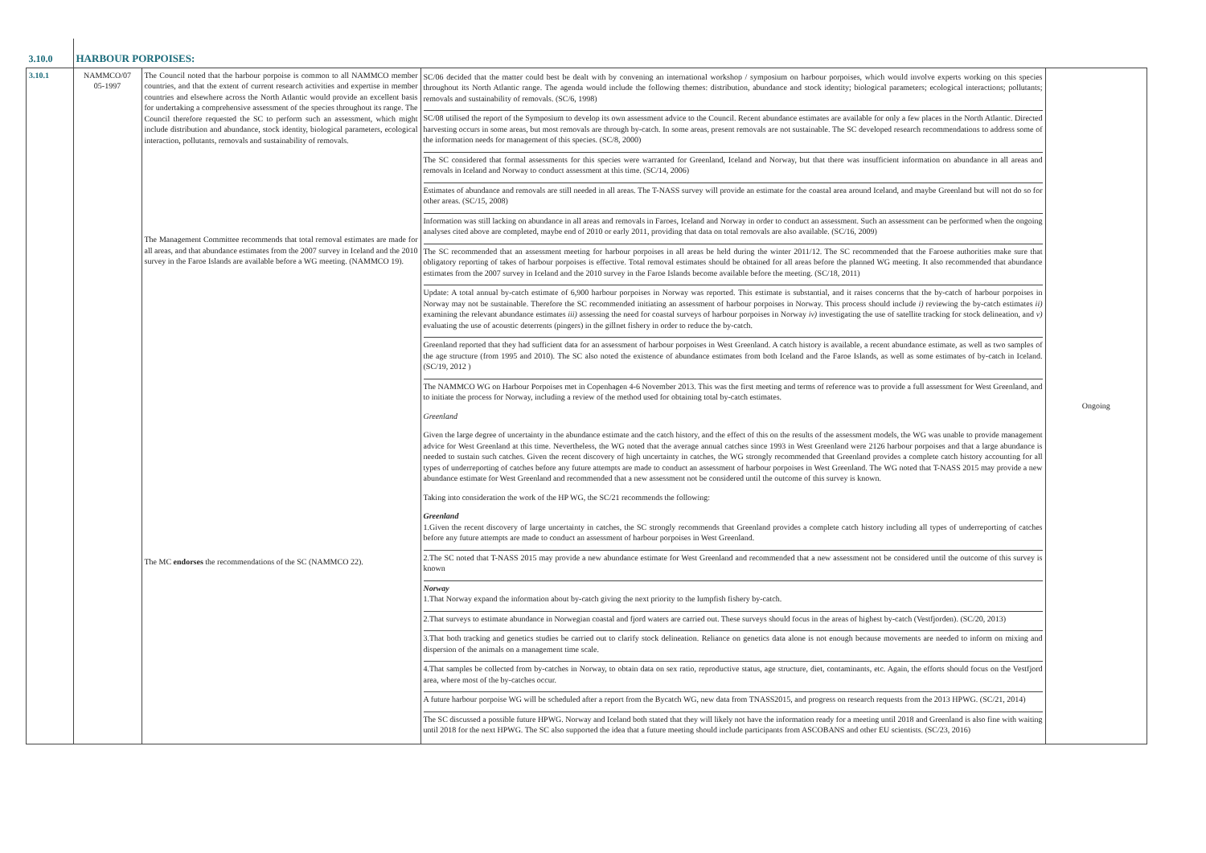| 3.10.0 | HARBOUR PORPOISES: | | | |
| 3.10.1 | NAMMCO/07 05-1997 | The Council noted that the harbour porpoise is common to all NAMMCO member countries, and that the extent of current research activities and expertise in member countries and elsewhere across the North Atlantic would provide an excellent basis for undertaking a comprehensive assessment of the species throughout its range. The Council therefore requested the SC to perform such an assessment, which might include distribution and abundance, stock identity, biological parameters, ecological interaction, pollutants, removals and sustainability of removals. The Management Committee recommends that total removal estimates are made for all areas, and that abundance estimates from the 2007 survey in Iceland and the 2010 survey in the Faroe Islands are available before a WG meeting. (NAMMCO 19). The MC endorses the recommendations of the SC (NAMMCO 22). | SC/06 decided that the matter could best be dealt with by convening an international workshop / symposium on harbour porpoises, which would involve experts working on this species throughout its North Atlantic range. The agenda would include the following themes: distribution, abundance and stock identity; biological parameters; ecological interactions; pollutants; removals and sustainability of removals. (SC/6, 1998) SC/08 utilised the report of the Symposium to develop its own assessment advice to the Council. Recent abundance estimates are available for only a few places in the North Atlantic. Directed harvesting occurs in some areas, but most removals are through by-catch. In some areas, present removals are not sustainable. The SC developed research recommendations to address some of the information needs for management of this species. (SC/8, 2000) The SC considered that formal assessments for this species were warranted for Greenland, Iceland and Norway, but that there was insufficient information on abundance in all areas and removals in Iceland and Norway to conduct assessment at this time. (SC/14, 2006) Estimates of abundance and removals are still needed in all areas. The T-NASS survey will provide an estimate for the coastal area around Iceland, and maybe Greenland but will not do so for other areas. (SC/15, 2008) Information was still lacking on abundance in all areas and removals in Faroes, Iceland and Norway in order to conduct an assessment. Such an assessment can be performed when the ongoing analyses cited above are completed, maybe end of 2010 or early 2011, providing that data on total removals are also available. (SC/16, 2009) The SC recommended that an assessment meeting for harbour porpoises in all areas be held during the winter 2011/12. The SC recommended that the Faroese authorities make sure that obligatory reporting of takes of harbour porpoises is effective. Total removal estimates should be obtained for all areas before the planned WG meeting. It also recommended that abundance estimates from the 2007 survey in Iceland and the 2010 survey in the Faroe Islands become available before the meeting. (SC/18, 2011) Update: A total annual by-catch estimate of 6,900 harbour porpoises in Norway was reported. This estimate is substantial, and it raises concerns that the by-catch of harbour porpoises in Norway may not be sustainable. Therefore the SC recommended initiating an assessment of harbour porpoises in Norway. This process should include i) reviewing the by-catch estimates ii) examining the relevant abundance estimates iii) assessing the need for coastal surveys of harbour porpoises in Norway iv) investigating the use of satellite tracking for stock delineation, and v) evaluating the use of acoustic deterrents (pingers) in the gillnet fishery in order to reduce the by-catch. Greenland reported that they had sufficient data for an assessment of harbour porpoises in West Greenland. A catch history is available, a recent abundance estimate, as well as two samples of the age structure (from 1995 and 2010). The SC also noted the existence of abundance estimates from both Iceland and the Faroe Islands, as well as some estimates of by-catch in Iceland. (SC/19, 2012 ) The NAMMCO WG on Harbour Porpoises met in Copenhagen 4-6 November 2013. This was the first meeting and terms of reference was to provide a full assessment for West Greenland, and to initiate the process for Norway, including a review of the method used for obtaining total by-catch estimates. Greenland Given the large degree of uncertainty in the abundance estimate and the catch history, and the effect of this on the results of the assessment models, the WG was unable to provide management advice for West Greenland at this time. Nevertheless, the WG noted that the average annual catches since 1993 in West Greenland were 2126 harbour porpoises and that a large abundance is needed to sustain such catches. Given the recent discovery of high uncertainty in catches, the WG strongly recommended that Greenland provides a complete catch history accounting for all types of underreporting of catches before any future attempts are made to conduct an assessment of harbour porpoises in West Greenland. The WG noted that T-NASS 2015 may provide a new abundance estimate for West Greenland and recommended that a new assessment not be considered until the outcome of this survey is known. Taking into consideration the work of the HP WG, the SC/21 recommends the following: Greenland 1.Given the recent discovery of large uncertainty in catches, the SC strongly recommends that Greenland provides a complete catch history including all types of underreporting of catches before any future attempts are made to conduct an assessment of harbour porpoises in West Greenland. 2.The SC noted that T-NASS 2015 may provide a new abundance estimate for West Greenland and recommended that a new assessment not be considered until the outcome of this survey is known Norway 1.That Norway expand the information about by-catch giving the next priority to the lumpfish fishery by-catch. 2.That surveys to estimate abundance in Norwegian coastal and fjord waters are carried out. These surveys should focus in the areas of highest by-catch (Vestfjorden). (SC/20, 2013) 3.That both tracking and genetics studies be carried out to clarify stock delineation. Reliance on genetics data alone is not enough because movements are needed to inform on mixing and dispersion of the animals on a management time scale. 4.That samples be collected from by-catches in Norway, to obtain data on sex ratio, reproductive status, age structure, diet, contaminants, etc. Again, the efforts should focus on the Vestfjord area, where most of the by-catches occur. A future harbour porpoise WG will be scheduled after a report from the Bycatch WG, new data from TNASS2015, and progress on research requests from the 2013 HPWG. (SC/21, 2014) The SC discussed a possible future HPWG. Norway and Iceland both stated that they will likely not have the information ready for a meeting until 2018 and Greenland is also fine with waiting until 2018 for the next HPWG. The SC also supported the idea that a future meeting should include participants from ASCOBANS and other EU scientists. (SC/23, 2016) | Ongoing |